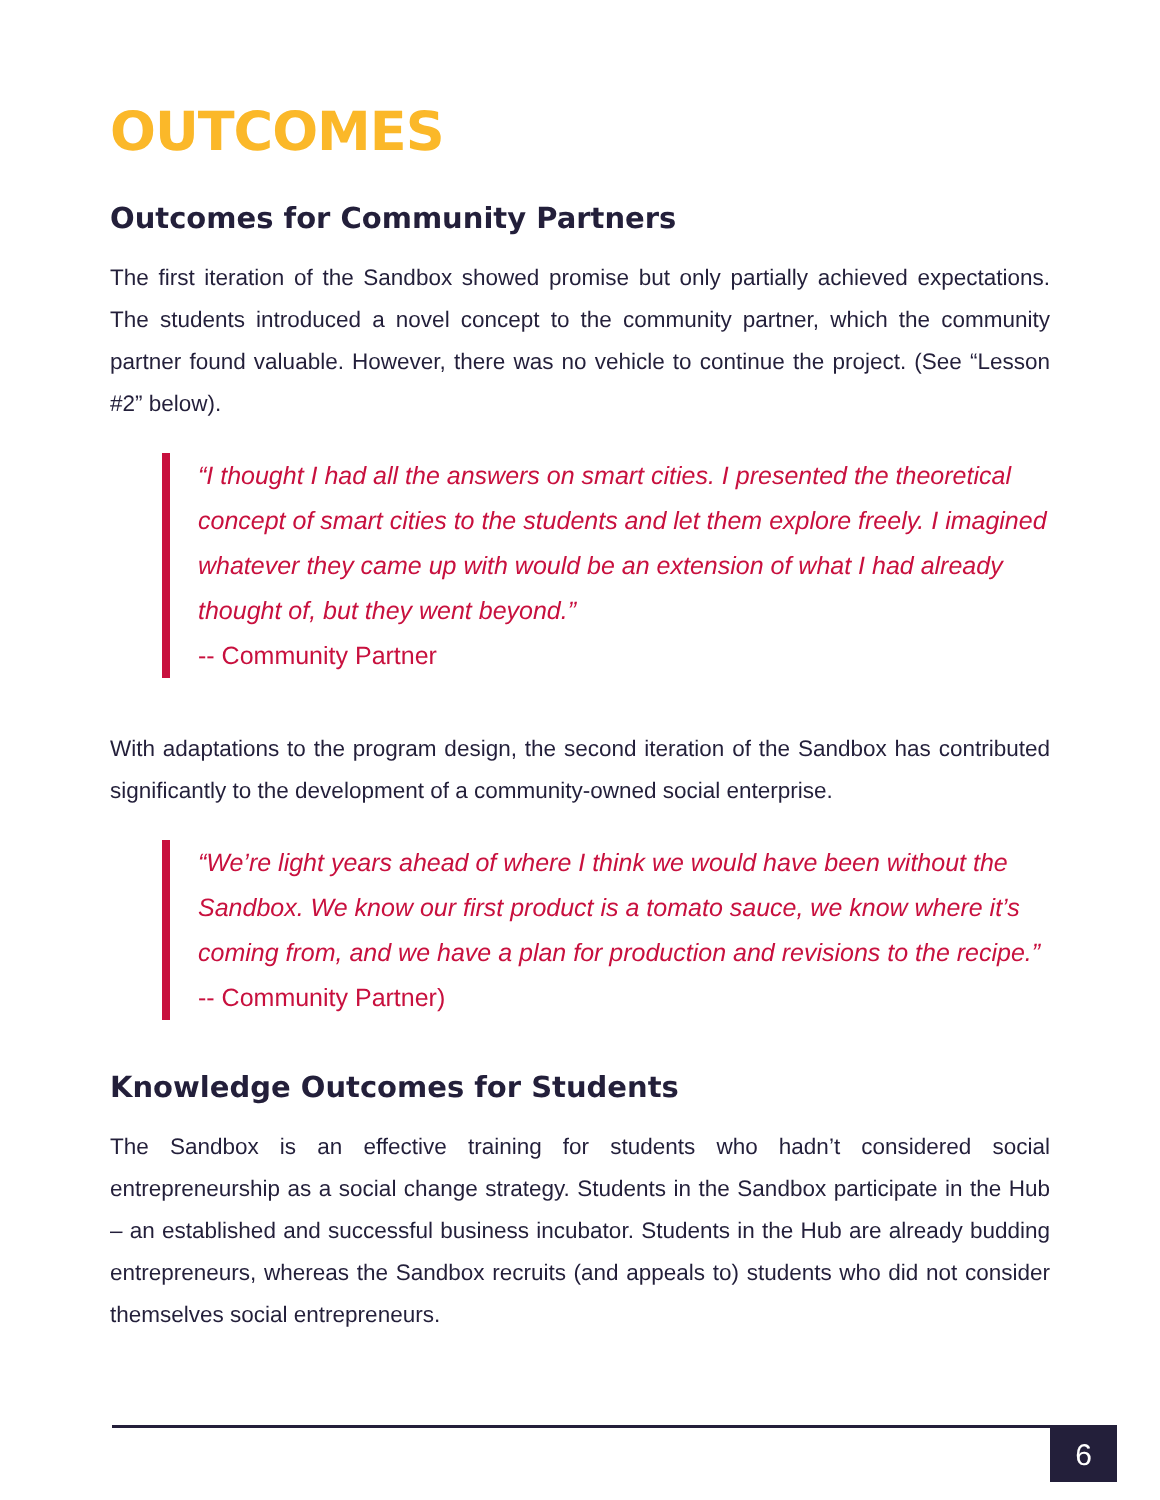OUTCOMES
Outcomes for Community Partners
The first iteration of the Sandbox showed promise but only partially achieved expectations. The students introduced a novel concept to the community partner, which the community partner found valuable. However, there was no vehicle to continue the project. (See “Lesson #2” below).
“I thought I had all the answers on smart cities. I presented the theoretical concept of smart cities to the students and let them explore freely. I imagined whatever they came up with would be an extension of what I had already thought of, but they went beyond.”
-- Community Partner
With adaptations to the program design, the second iteration of the Sandbox has contributed significantly to the development of a community-owned social enterprise.
“We’re light years ahead of where I think we would have been without the Sandbox. We know our first product is a tomato sauce, we know where it’s coming from, and we have a plan for production and revisions to the recipe.”
-- Community Partner)
Knowledge Outcomes for Students
The Sandbox is an effective training for students who hadn’t considered social entrepreneurship as a social change strategy. Students in the Sandbox participate in the Hub – an established and successful business incubator. Students in the Hub are already budding entrepreneurs, whereas the Sandbox recruits (and appeals to) students who did not consider themselves social entrepreneurs.
6